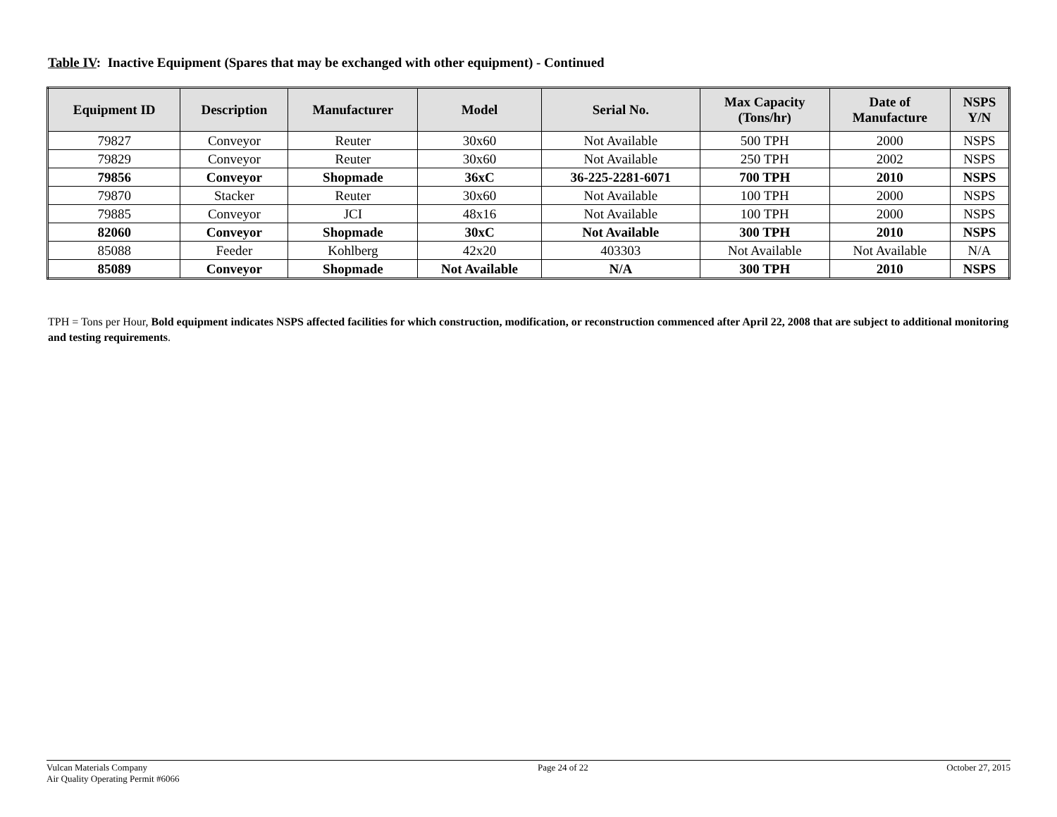Table IV: Inactive Equipment (Spares that may be exchanged with other equipment) - Continued
| Equipment ID | Description | Manufacturer | Model | Serial No. | Max Capacity (Tons/hr) | Date of Manufacture | NSPS Y/N |
| --- | --- | --- | --- | --- | --- | --- | --- |
| 79827 | Conveyor | Reuter | 30x60 | Not Available | 500 TPH | 2000 | NSPS |
| 79829 | Conveyor | Reuter | 30x60 | Not Available | 250 TPH | 2002 | NSPS |
| 79856 | Conveyor | Shopmade | 36xC | 36-225-2281-6071 | 700 TPH | 2010 | NSPS |
| 79870 | Stacker | Reuter | 30x60 | Not Available | 100 TPH | 2000 | NSPS |
| 79885 | Conveyor | JCI | 48x16 | Not Available | 100 TPH | 2000 | NSPS |
| 82060 | Conveyor | Shopmade | 30xC | Not Available | 300 TPH | 2010 | NSPS |
| 85088 | Feeder | Kohlberg | 42x20 | 403303 | Not Available | Not Available | N/A |
| 85089 | Conveyor | Shopmade | Not Available | N/A | 300 TPH | 2010 | NSPS |
TPH = Tons per Hour, Bold equipment indicates NSPS affected facilities for which construction, modification, or reconstruction commenced after April 22, 2008 that are subject to additional monitoring and testing requirements.
Vulcan Materials Company
Air Quality Operating Permit #6066
Page 24 of 22 October 27, 2015